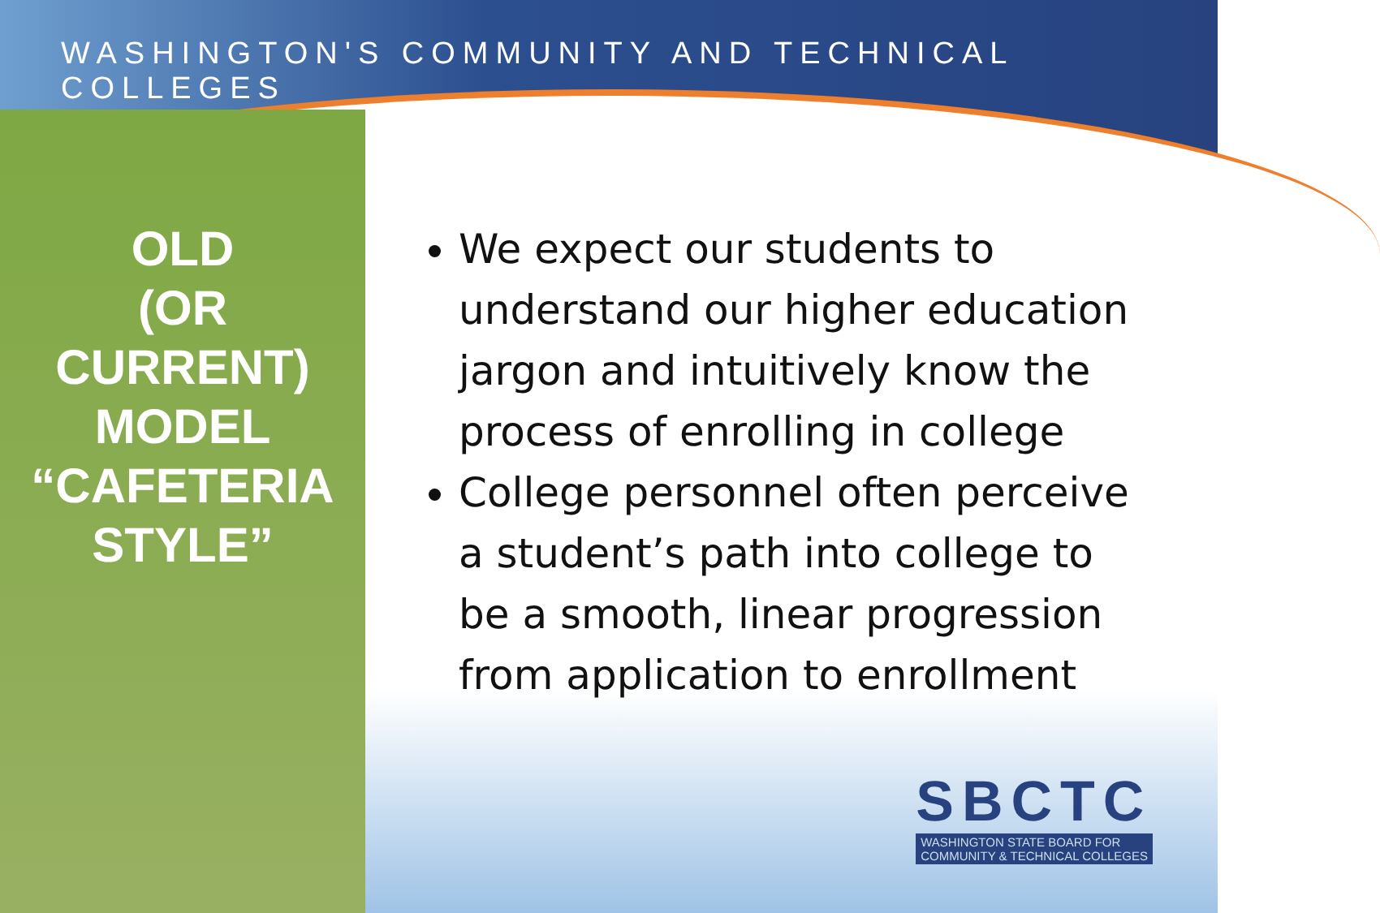WASHINGTON'S COMMUNITY AND TECHNICAL COLLEGES
OLD
(OR
CURRENT)
MODEL
“CAFETERIA
STYLE”
We expect our students to understand our higher education jargon and intuitively know the process of enrolling in college
College personnel often perceive a student’s path into college to be a smooth, linear progression from application to enrollment
SBCTC
WASHINGTON STATE BOARD FOR
COMMUNITY & TECHNICAL COLLEGES